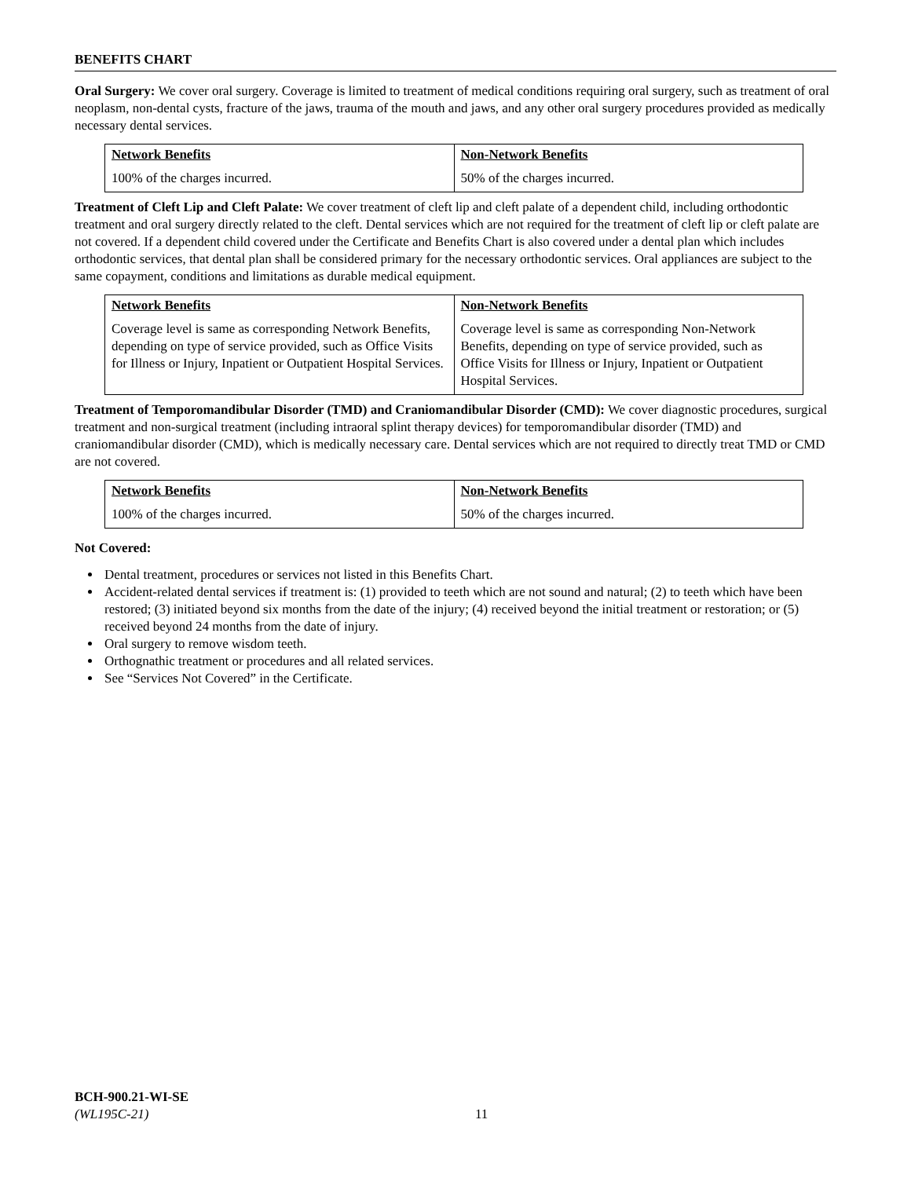BENEFITS CHART
Oral Surgery: We cover oral surgery. Coverage is limited to treatment of medical conditions requiring oral surgery, such as treatment of oral neoplasm, non-dental cysts, fracture of the jaws, trauma of the mouth and jaws, and any other oral surgery procedures provided as medically necessary dental services.
| Network Benefits | Non-Network Benefits |
| --- | --- |
| 100% of the charges incurred. | 50% of the charges incurred. |
Treatment of Cleft Lip and Cleft Palate: We cover treatment of cleft lip and cleft palate of a dependent child, including orthodontic treatment and oral surgery directly related to the cleft. Dental services which are not required for the treatment of cleft lip or cleft palate are not covered. If a dependent child covered under the Certificate and Benefits Chart is also covered under a dental plan which includes orthodontic services, that dental plan shall be considered primary for the necessary orthodontic services. Oral appliances are subject to the same copayment, conditions and limitations as durable medical equipment.
| Network Benefits | Non-Network Benefits |
| --- | --- |
| Coverage level is same as corresponding Network Benefits, depending on type of service provided, such as Office Visits for Illness or Injury, Inpatient or Outpatient Hospital Services. | Coverage level is same as corresponding Non-Network Benefits, depending on type of service provided, such as Office Visits for Illness or Injury, Inpatient or Outpatient Hospital Services. |
Treatment of Temporomandibular Disorder (TMD) and Craniomandibular Disorder (CMD): We cover diagnostic procedures, surgical treatment and non-surgical treatment (including intraoral splint therapy devices) for temporomandibular disorder (TMD) and craniomandibular disorder (CMD), which is medically necessary care. Dental services which are not required to directly treat TMD or CMD are not covered.
| Network Benefits | Non-Network Benefits |
| --- | --- |
| 100% of the charges incurred. | 50% of the charges incurred. |
Not Covered:
Dental treatment, procedures or services not listed in this Benefits Chart.
Accident-related dental services if treatment is: (1) provided to teeth which are not sound and natural; (2) to teeth which have been restored; (3) initiated beyond six months from the date of the injury; (4) received beyond the initial treatment or restoration; or (5) received beyond 24 months from the date of injury.
Oral surgery to remove wisdom teeth.
Orthognathic treatment or procedures and all related services.
See “Services Not Covered” in the Certificate.
BCH-900.21-WI-SE
(WL195C-21)
11